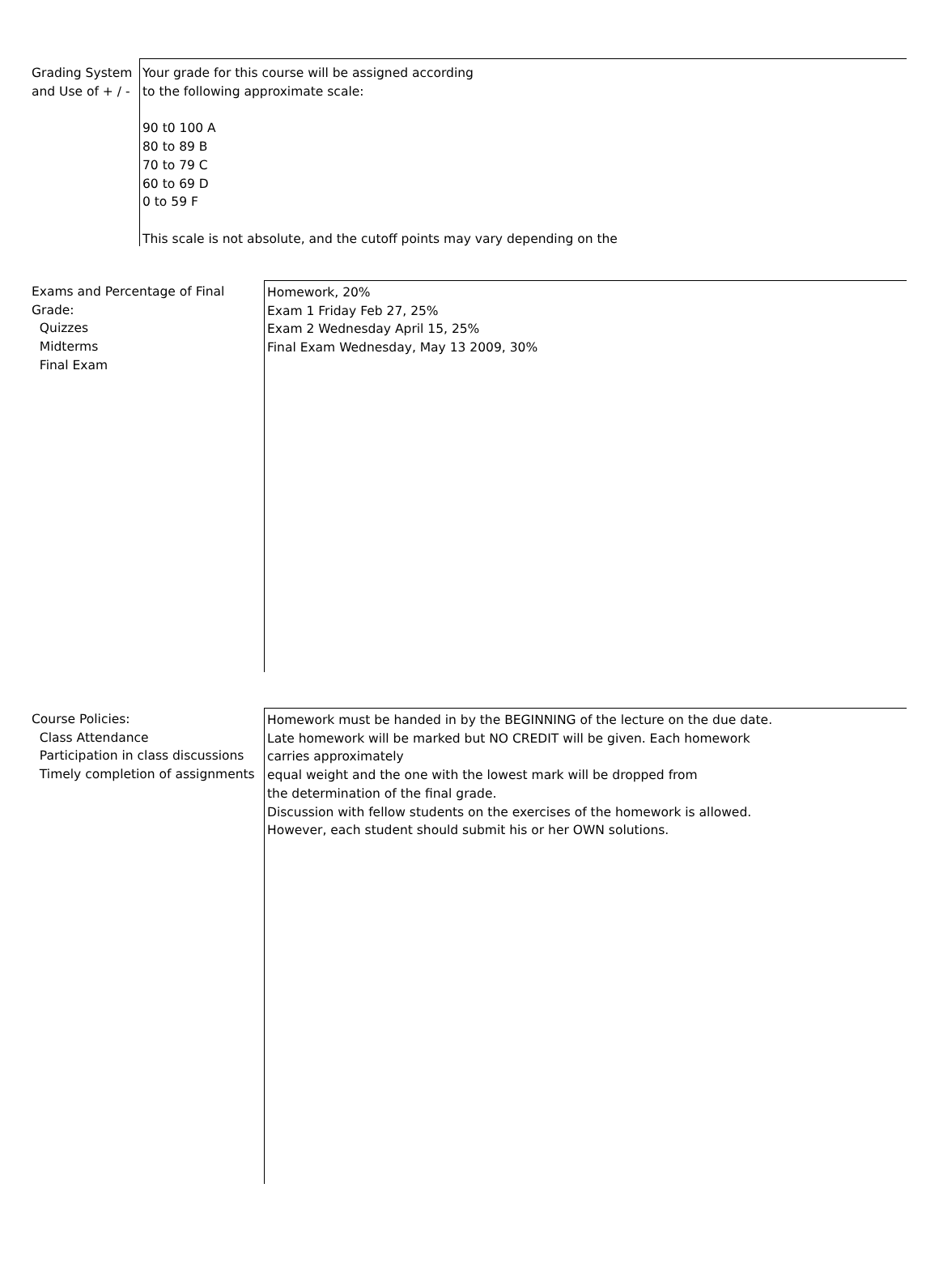Grading System
and Use of + / -
Your grade for this course will be assigned according
to the following approximate scale:
90 t0 100 A
80 to 89 B
70 to 79 C
60 to 69 D
0 to 59 F
This scale is not absolute, and the cutoff points may vary depending on the
Exams and Percentage of Final
Grade:
Quizzes
Midterms
Final Exam
Homework, 20%
Exam 1 Friday Feb 27, 25%
Exam 2 Wednesday April 15, 25%
Final Exam Wednesday, May 13 2009, 30%
Course Policies:
Class Attendance
Participation in class discussions
Timely completion of assignments
Homework must be handed in by the BEGINNING of the lecture on the due date.
Late homework will be marked but NO CREDIT will be given. Each homework
carries approximately
equal weight and the one with the lowest mark will be dropped from
the determination of the final grade.
Discussion with fellow students on the exercises of the homework is allowed.
However, each student should submit his or her OWN solutions.